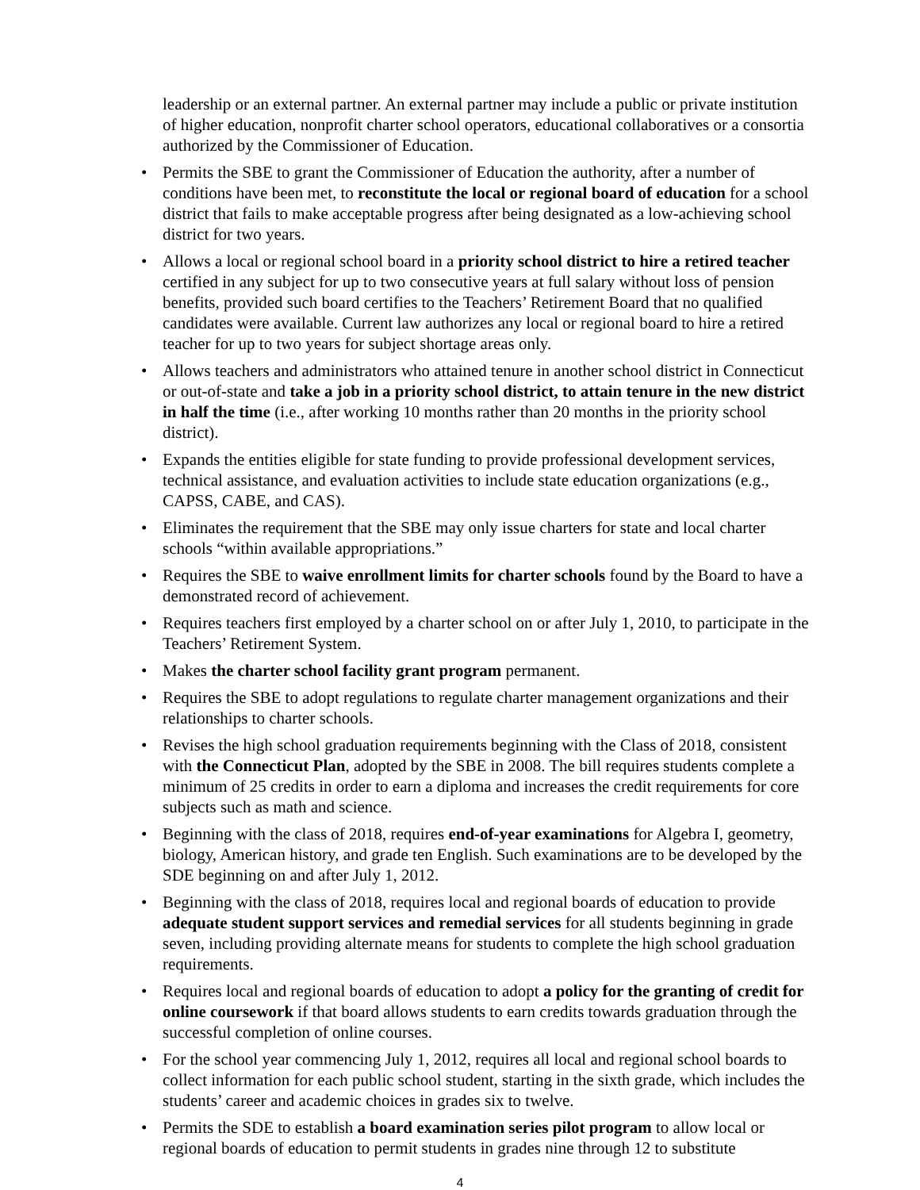leadership or an external partner. An external partner may include a public or private institution of higher education, nonprofit charter school operators, educational collaboratives or a consortia authorized by the Commissioner of Education.
• Permits the SBE to grant the Commissioner of Education the authority, after a number of conditions have been met, to reconstitute the local or regional board of education for a school district that fails to make acceptable progress after being designated as a low-achieving school district for two years.
• Allows a local or regional school board in a priority school district to hire a retired teacher certified in any subject for up to two consecutive years at full salary without loss of pension benefits, provided such board certifies to the Teachers’ Retirement Board that no qualified candidates were available. Current law authorizes any local or regional board to hire a retired teacher for up to two years for subject shortage areas only.
• Allows teachers and administrators who attained tenure in another school district in Connecticut or out-of-state and take a job in a priority school district, to attain tenure in the new district in half the time (i.e., after working 10 months rather than 20 months in the priority school district).
• Expands the entities eligible for state funding to provide professional development services, technical assistance, and evaluation activities to include state education organizations (e.g., CAPSS, CABE, and CAS).
• Eliminates the requirement that the SBE may only issue charters for state and local charter schools “within available appropriations.”
• Requires the SBE to waive enrollment limits for charter schools found by the Board to have a demonstrated record of achievement.
• Requires teachers first employed by a charter school on or after July 1, 2010, to participate in the Teachers’ Retirement System.
• Makes the charter school facility grant program permanent.
• Requires the SBE to adopt regulations to regulate charter management organizations and their relationships to charter schools.
• Revises the high school graduation requirements beginning with the Class of 2018, consistent with the Connecticut Plan, adopted by the SBE in 2008. The bill requires students complete a minimum of 25 credits in order to earn a diploma and increases the credit requirements for core subjects such as math and science.
• Beginning with the class of 2018, requires end-of-year examinations for Algebra I, geometry, biology, American history, and grade ten English. Such examinations are to be developed by the SDE beginning on and after July 1, 2012.
• Beginning with the class of 2018, requires local and regional boards of education to provide adequate student support services and remedial services for all students beginning in grade seven, including providing alternate means for students to complete the high school graduation requirements.
• Requires local and regional boards of education to adopt a policy for the granting of credit for online coursework if that board allows students to earn credits towards graduation through the successful completion of online courses.
• For the school year commencing July 1, 2012, requires all local and regional school boards to collect information for each public school student, starting in the sixth grade, which includes the students’ career and academic choices in grades six to twelve.
• Permits the SDE to establish a board examination series pilot program to allow local or regional boards of education to permit students in grades nine through 12 to substitute
4